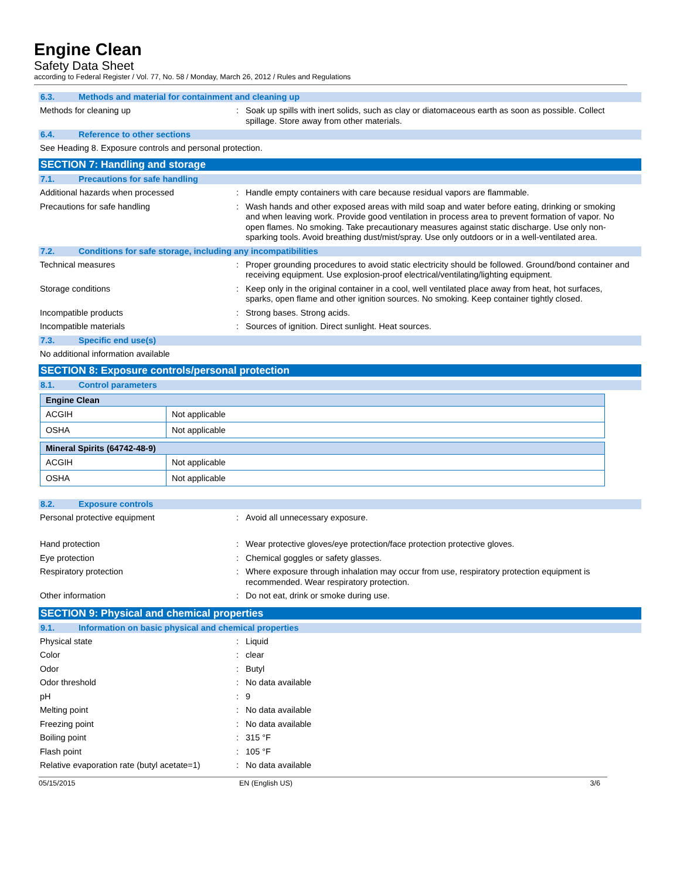Engine Clean
Safety Data Sheet
according to Federal Register / Vol. 77, No. 58 / Monday, March 26, 2012 / Rules and Regulations
6.3. Methods and material for containment and cleaning up
Methods for cleaning up : Soak up spills with inert solids, such as clay or diatomaceous earth as soon as possible. Collect spillage. Store away from other materials.
6.4. Reference to other sections
See Heading 8. Exposure controls and personal protection.
SECTION 7: Handling and storage
7.1. Precautions for safe handling
Additional hazards when processed : Handle empty containers with care because residual vapors are flammable.
Precautions for safe handling : Wash hands and other exposed areas with mild soap and water before eating, drinking or smoking and when leaving work. Provide good ventilation in process area to prevent formation of vapor. No open flames. No smoking. Take precautionary measures against static discharge. Use only non-sparking tools. Avoid breathing dust/mist/spray. Use only outdoors or in a well-ventilated area.
7.2. Conditions for safe storage, including any incompatibilities
Technical measures : Proper grounding procedures to avoid static electricity should be followed. Ground/bond container and receiving equipment. Use explosion-proof electrical/ventilating/lighting equipment.
Storage conditions : Keep only in the original container in a cool, well ventilated place away from heat, hot surfaces, sparks, open flame and other ignition sources. No smoking. Keep container tightly closed.
Incompatible products : Strong bases. Strong acids.
Incompatible materials : Sources of ignition. Direct sunlight. Heat sources.
7.3. Specific end use(s)
No additional information available
SECTION 8: Exposure controls/personal protection
8.1. Control parameters
| Engine Clean | |
| ACGIH | Not applicable |
| OSHA | Not applicable |
| Mineral Spirits (64742-48-9) | |
| ACGIH | Not applicable |
| OSHA | Not applicable |
8.2. Exposure controls
Personal protective equipment : Avoid all unnecessary exposure.
Hand protection : Wear protective gloves/eye protection/face protection protective gloves.
Eye protection : Chemical goggles or safety glasses.
Respiratory protection : Where exposure through inhalation may occur from use, respiratory protection equipment is recommended. Wear respiratory protection.
Other information : Do not eat, drink or smoke during use.
SECTION 9: Physical and chemical properties
9.1. Information on basic physical and chemical properties
Physical state : Liquid
Color : clear
Odor : Butyl
Odor threshold : No data available
pH : 9
Melting point : No data available
Freezing point : No data available
Boiling point : 315 °F
Flash point : 105 °F
Relative evaporation rate (butyl acetate=1)
: No data available
05/15/2015 EN (English US) 3/6